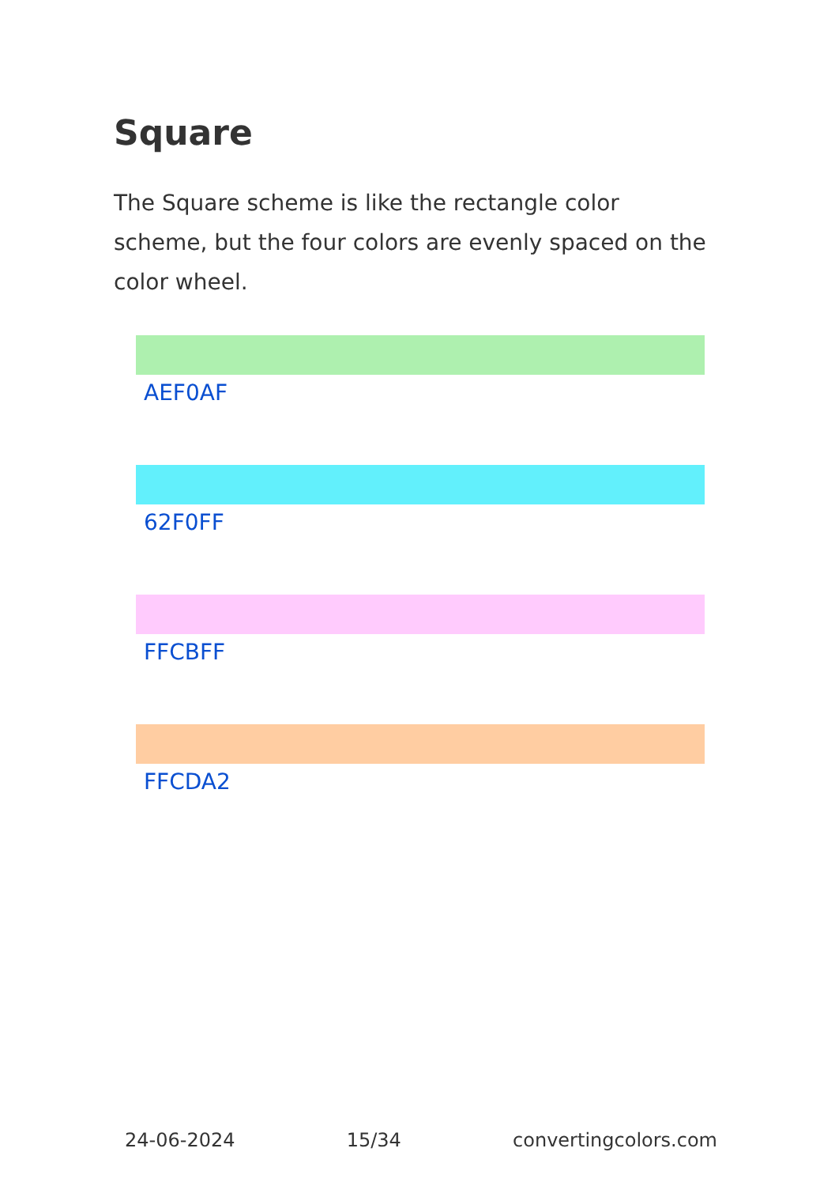Square
The Square scheme is like the rectangle color scheme, but the four colors are evenly spaced on the color wheel.
AEF0AF
62F0FF
FFCBFF
FFCDA2
24-06-2024 15/34 convertingcolors.com